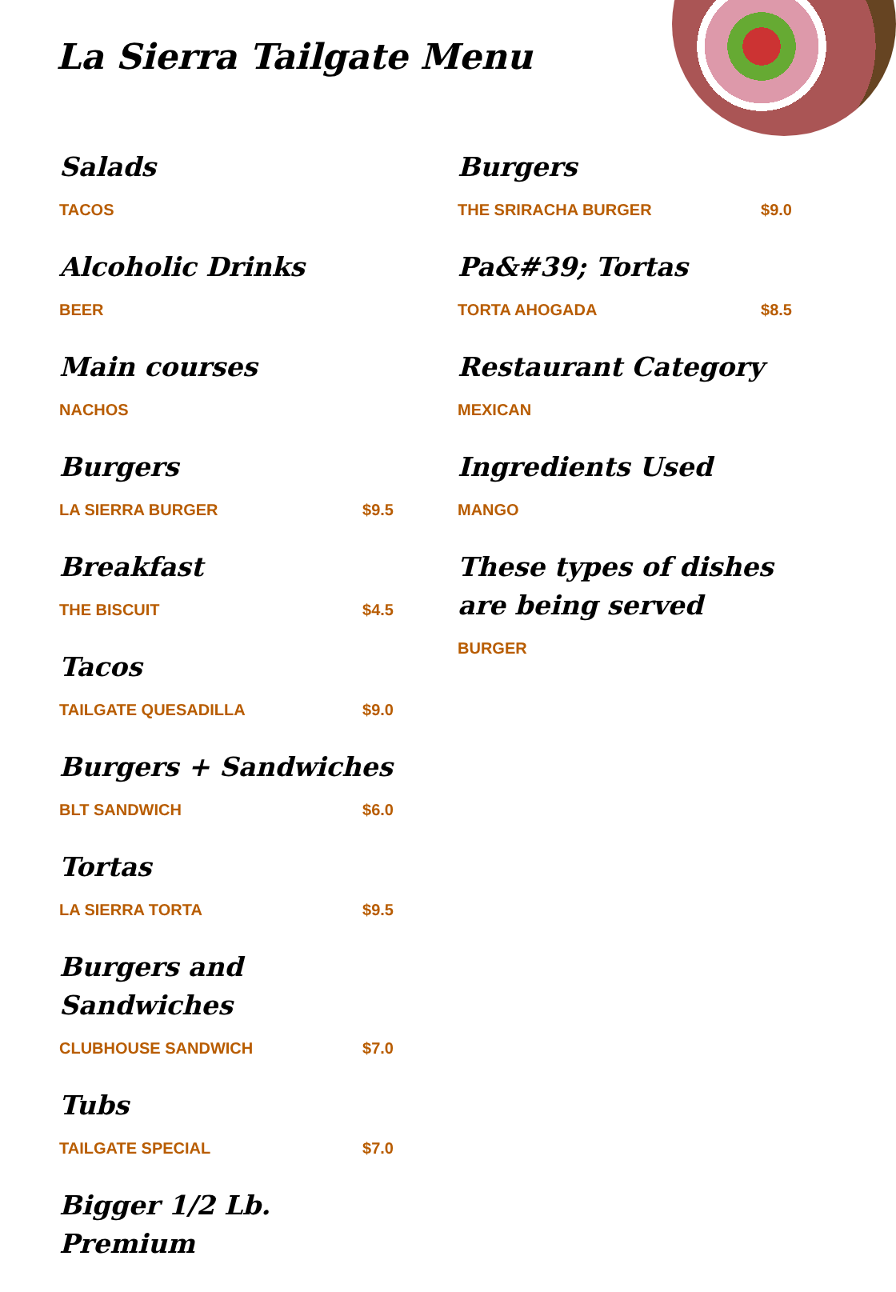La Sierra Tailgate Menu
Salads
TACOS
Alcoholic Drinks
BEER
Main courses
NACHOS
Burgers
LA SIERRA BURGER $9.5
Breakfast
THE BISCUIT $4.5
Tacos
TAILGATE QUESADILLA $9.0
Burgers + Sandwiches
BLT SANDWICH $6.0
Tortas
LA SIERRA TORTA $9.5
Burgers and Sandwiches
CLUBHOUSE SANDWICH $7.0
Tubs
TAILGATE SPECIAL $7.0
Bigger 1/2 Lb. Premium
Burgers
THE SRIRACHA BURGER $9.0
Pa&#39; Tortas
TORTA AHOGADA $8.5
Restaurant Category
MEXICAN
Ingredients Used
MANGO
These types of dishes are being served
BURGER